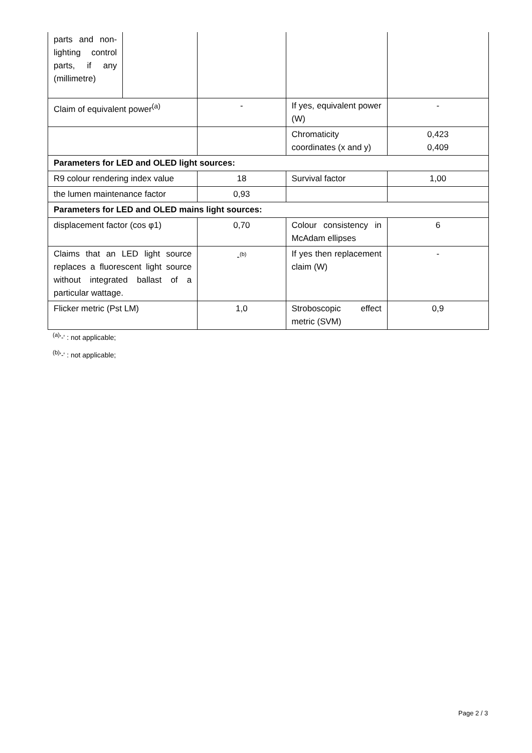| parts and non-lighting control parts, if any (millimetre) | | | | |
| Claim of equivalent power<sup>(a)</sup> | | - | If yes, equivalent power (W) | - |
| | | | Chromaticity coordinates (x and y) | 0,423 0,409 |
| Parameters for LED and OLED light sources: | | | | |
| R9 colour rendering index value | | 18 | Survival factor | 1,00 |
| the lumen maintenance factor | | 0,93 | | |
| Parameters for LED and OLED mains light sources: | | | | |
| displacement factor (cos φ1) | | 0,70 | Colour consistency in McAdam ellipses | 6 |
| Claims that an LED light source replaces a fluorescent light source without integrated ballast of a particular wattage. | | -<sup>(b)</sup> | If yes then replacement claim (W) | - |
| Flicker metric (Pst LM) | | 1,0 | Stroboscopic effect metric (SVM) | 0,9 |
<sup>(a)</sup> '-' : not applicable;
<sup>(b)</sup> '-' : not applicable;
Page 2 / 3